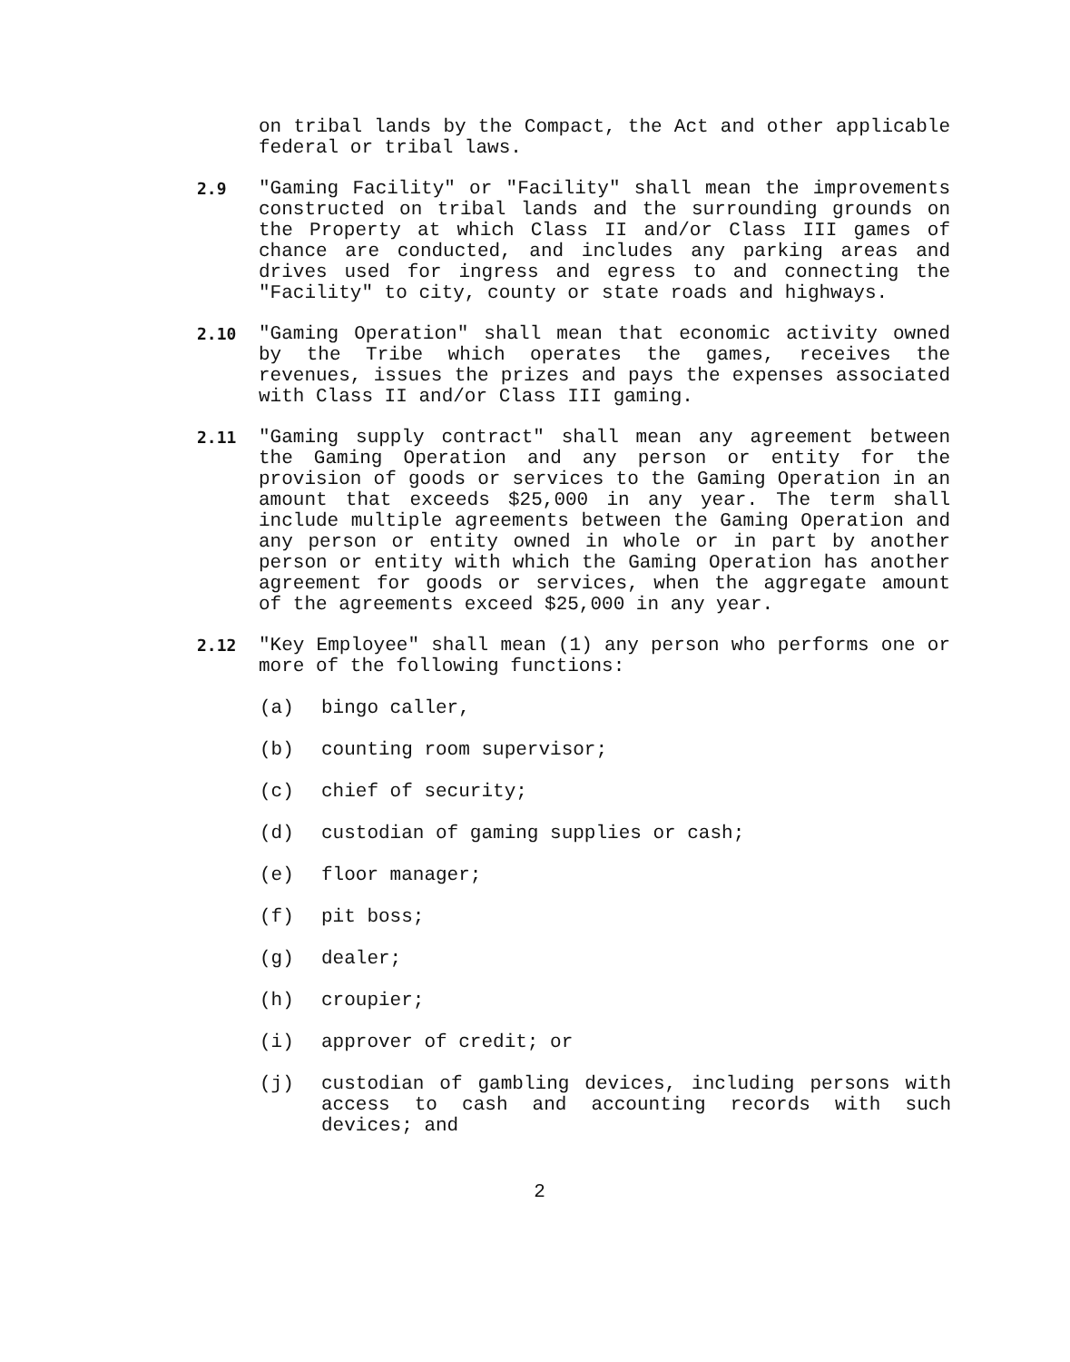on tribal lands by the Compact, the Act and other applicable federal or tribal laws.
2.9
"Gaming Facility" or "Facility" shall mean the improvements constructed on tribal lands and the surrounding grounds on the Property at which Class II and/or Class III games of chance are conducted, and includes any parking areas and drives used for ingress and egress to and connecting the "Facility" to city, county or state roads and highways.
2.10
"Gaming Operation" shall mean that economic activity owned by the Tribe which operates the games, receives the revenues, issues the prizes and pays the expenses associated with Class II and/or Class III gaming.
2.11
"Gaming supply contract" shall mean any agreement between the Gaming Operation and any person or entity for the provision of goods or services to the Gaming Operation in an amount that exceeds $25,000 in any year. The term shall include multiple agreements between the Gaming Operation and any person or entity owned in whole or in part by another person or entity with which the Gaming Operation has another agreement for goods or services, when the aggregate amount of the agreements exceed $25,000 in any year.
2.12
"Key Employee" shall mean (1) any person who performs one or more of the following functions:
(a) bingo caller,
(b) counting room supervisor;
(c) chief of security;
(d) custodian of gaming supplies or cash;
(e) floor manager;
(f) pit boss;
(g) dealer;
(h) croupier;
(i) approver of credit; or
(j) custodian of gambling devices, including persons with access to cash and accounting records with such devices; and
2